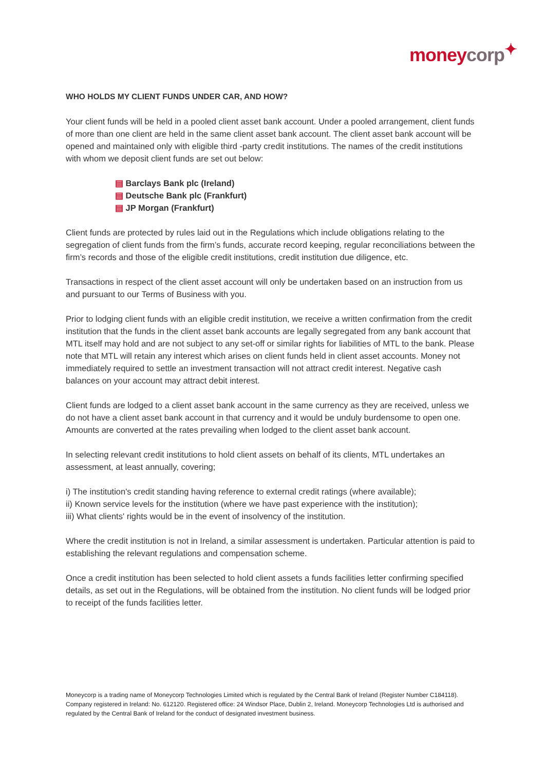moneycorp<sup>✦</sup>
WHO HOLDS MY CLIENT FUNDS UNDER CAR, AND HOW?
Your client funds will be held in a pooled client asset bank account. Under a pooled arrangement, client funds of more than one client are held in the same client asset bank account. The client asset bank account will be opened and maintained only with eligible third -party credit institutions. The names of the credit institutions with whom we deposit client funds are set out below:
Barclays Bank plc (Ireland)
Deutsche Bank plc (Frankfurt)
JP Morgan (Frankfurt)
Client funds are protected by rules laid out in the Regulations which include obligations relating to the segregation of client funds from the firm’s funds, accurate record keeping, regular reconciliations between the firm’s records and those of the eligible credit institutions, credit institution due diligence, etc.
Transactions in respect of the client asset account will only be undertaken based on an instruction from us and pursuant to our Terms of Business with you.
Prior to lodging client funds with an eligible credit institution, we receive a written confirmation from the credit institution that the funds in the client asset bank accounts are legally segregated from any bank account that MTL itself may hold and are not subject to any set-off or similar rights for liabilities of MTL to the bank. Please note that MTL will retain any interest which arises on client funds held in client asset accounts. Money not immediately required to settle an investment transaction will not attract credit interest. Negative cash balances on your account may attract debit interest.
Client funds are lodged to a client asset bank account in the same currency as they are received, unless we do not have a client asset bank account in that currency and it would be unduly burdensome to open one. Amounts are converted at the rates prevailing when lodged to the client asset bank account.
In selecting relevant credit institutions to hold client assets on behalf of its clients, MTL undertakes an assessment, at least annually, covering;
i) The institution's credit standing having reference to external credit ratings (where available);
ii) Known service levels for the institution (where we have past experience with the institution);
iii) What clients' rights would be in the event of insolvency of the institution.
Where the credit institution is not in Ireland, a similar assessment is undertaken. Particular attention is paid to establishing the relevant regulations and compensation scheme.
Once a credit institution has been selected to hold client assets a funds facilities letter confirming specified details, as set out in the Regulations, will be obtained from the institution. No client funds will be lodged prior to receipt of the funds facilities letter.
Moneycorp is a trading name of Moneycorp Technologies Limited which is regulated by the Central Bank of Ireland (Register Number C184118). Company registered in Ireland: No. 612120. Registered office: 24 Windsor Place, Dublin 2, Ireland. Moneycorp Technologies Ltd is authorised and regulated by the Central Bank of Ireland for the conduct of designated investment business.